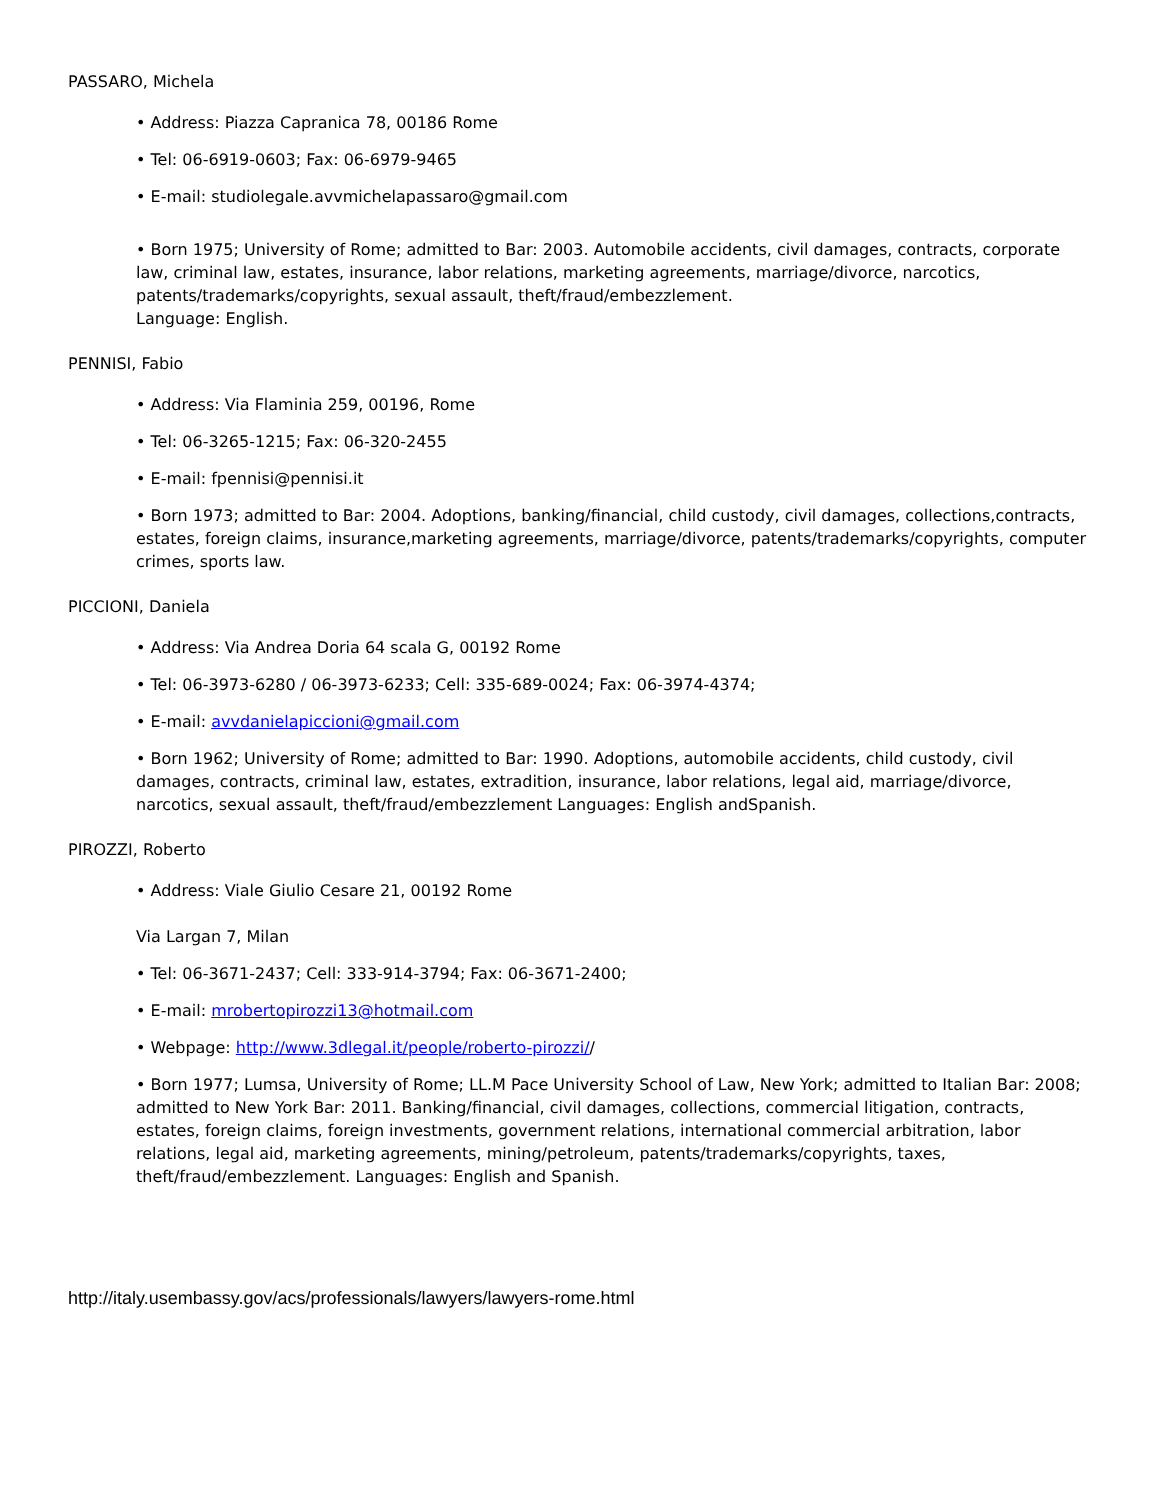PASSARO, Michela
• Address: Piazza Capranica 78, 00186 Rome
• Tel: 06-6919-0603; Fax: 06-6979-9465
• E-mail: studiolegale.avvmichelapassaro@gmail.com
• Born 1975; University of Rome; admitted to Bar: 2003. Automobile accidents, civil damages, contracts, corporate law, criminal law, estates, insurance, labor relations, marketing agreements, marriage/divorce, narcotics, patents/trademarks/copyrights, sexual assault, theft/fraud/embezzlement.
Language: English.
PENNISI, Fabio
• Address: Via Flaminia 259, 00196, Rome
• Tel: 06-3265-1215; Fax: 06-320-2455
• E-mail: fpennisi@pennisi.it
• Born 1973; admitted to Bar: 2004. Adoptions, banking/financial, child custody, civil damages, collections,contracts, estates, foreign claims, insurance,marketing agreements, marriage/divorce, patents/trademarks/copyrights, computer crimes, sports law.
PICCIONI, Daniela
• Address: Via Andrea Doria 64 scala G, 00192 Rome
• Tel: 06-3973-6280 / 06-3973-6233; Cell: 335-689-0024; Fax: 06-3974-4374;
• E-mail: avvdanielapiccioni@gmail.com
• Born 1962; University of Rome; admitted to Bar: 1990. Adoptions, automobile accidents, child custody, civil damages, contracts, criminal law, estates, extradition, insurance, labor relations, legal aid, marriage/divorce, narcotics, sexual assault, theft/fraud/embezzlement Languages: English andSpanish.
PIROZZI, Roberto
• Address: Viale Giulio Cesare 21, 00192 Rome
Via Largan 7, Milan
• Tel: 06-3671-2437; Cell: 333-914-3794; Fax: 06-3671-2400;
• E-mail: mrobertopirozzi13@hotmail.com
• Webpage: http://www.3dlegal.it/people/roberto-pirozzi//
• Born 1977; Lumsa, University of Rome; LL.M Pace University School of Law, New York; admitted to Italian Bar: 2008; admitted to New York Bar: 2011. Banking/financial, civil damages, collections, commercial litigation, contracts, estates, foreign claims, foreign investments, government relations, international commercial arbitration, labor relations, legal aid, marketing agreements, mining/petroleum, patents/trademarks/copyrights, taxes, theft/fraud/embezzlement. Languages: English and Spanish.
http://italy.usembassy.gov/acs/professionals/lawyers/lawyers-rome.html